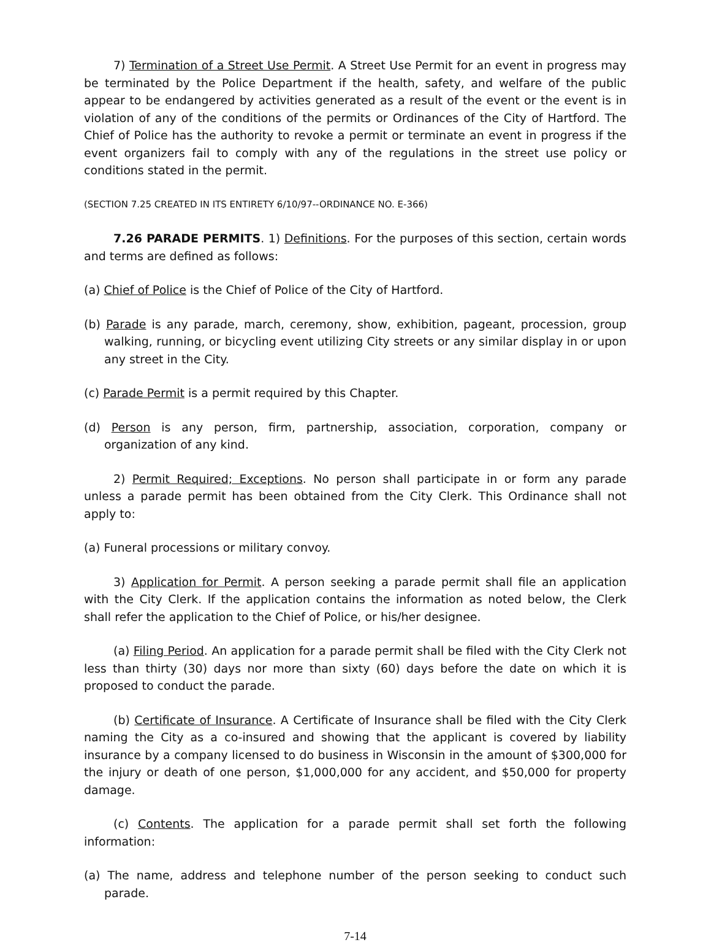7) Termination of a Street Use Permit. A Street Use Permit for an event in progress may be terminated by the Police Department if the health, safety, and welfare of the public appear to be endangered by activities generated as a result of the event or the event is in violation of any of the conditions of the permits or Ordinances of the City of Hartford. The Chief of Police has the authority to revoke a permit or terminate an event in progress if the event organizers fail to comply with any of the regulations in the street use policy or conditions stated in the permit.
(SECTION 7.25 CREATED IN ITS ENTIRETY 6/10/97--ORDINANCE NO. E-366)
7.26 PARADE PERMITS. 1) Definitions. For the purposes of this section, certain words and terms are defined as follows:
(a) Chief of Police is the Chief of Police of the City of Hartford.
(b) Parade is any parade, march, ceremony, show, exhibition, pageant, procession, group walking, running, or bicycling event utilizing City streets or any similar display in or upon any street in the City.
(c) Parade Permit is a permit required by this Chapter.
(d) Person is any person, firm, partnership, association, corporation, company or organization of any kind.
2) Permit Required; Exceptions. No person shall participate in or form any parade unless a parade permit has been obtained from the City Clerk. This Ordinance shall not apply to:
(a) Funeral processions or military convoy.
3) Application for Permit. A person seeking a parade permit shall file an application with the City Clerk. If the application contains the information as noted below, the Clerk shall refer the application to the Chief of Police, or his/her designee.
(a) Filing Period. An application for a parade permit shall be filed with the City Clerk not less than thirty (30) days nor more than sixty (60) days before the date on which it is proposed to conduct the parade.
(b) Certificate of Insurance. A Certificate of Insurance shall be filed with the City Clerk naming the City as a co-insured and showing that the applicant is covered by liability insurance by a company licensed to do business in Wisconsin in the amount of $300,000 for the injury or death of one person, $1,000,000 for any accident, and $50,000 for property damage.
(c) Contents. The application for a parade permit shall set forth the following information:
(a) The name, address and telephone number of the person seeking to conduct such parade.
7-14